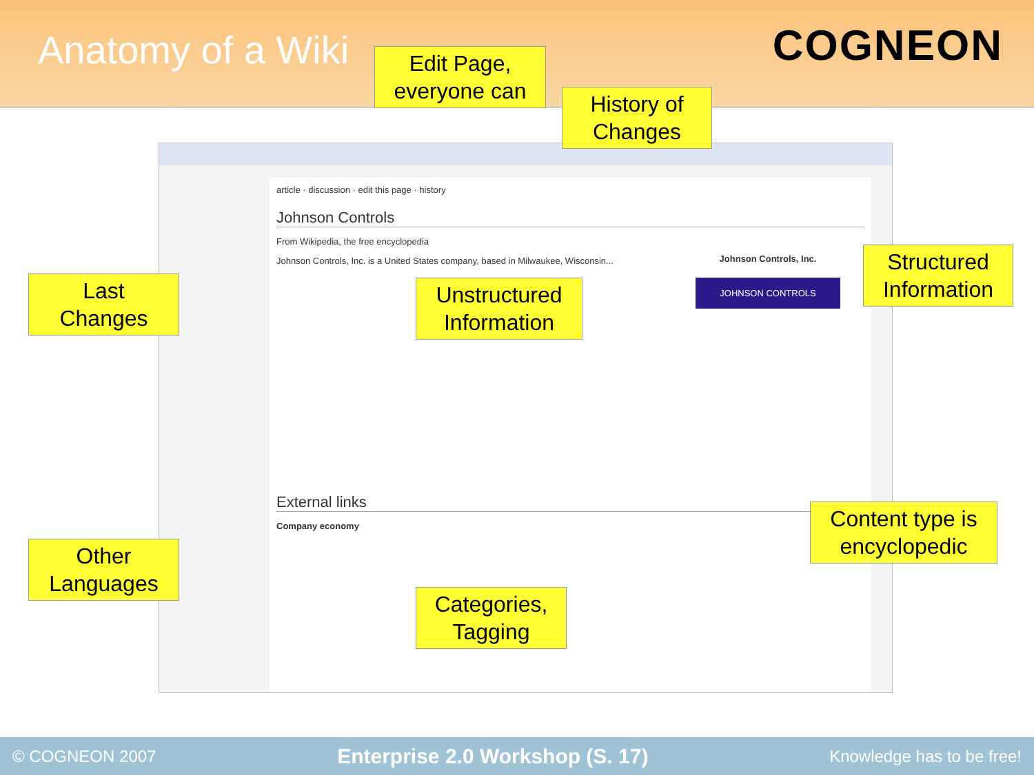Anatomy of a Wiki
COGNEON
article · discussion · edit this page · history
Johnson Controls
From Wikipedia, the free encyclopedia
Johnson Controls, Inc. is a United States company, based in Milwaukee, Wisconsin...
Johnson Controls, Inc.
JOHNSON CONTROLS
External links
Company economy
Edit Page,
everyone can
History of
Changes
Last
Changes
Unstructured
Information
Structured
Information
Content type is
encyclopedic
Other
Languages
Categories,
Tagging
© COGNEON 2007 Enterprise 2.0 Workshop (S. 17) Knowledge has to be free!